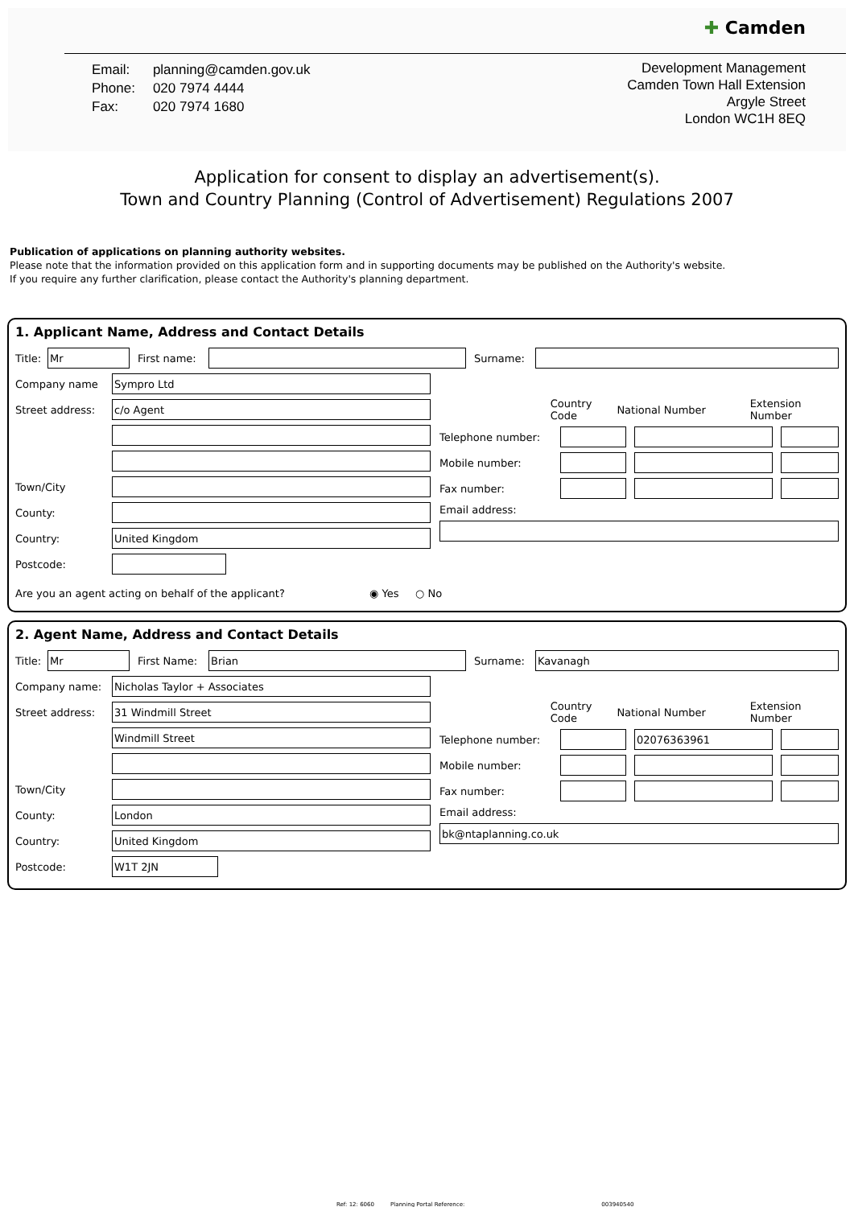✚ Camden
| Email: | planning@camden.gov.uk |
| Phone: | 020 7974 4444 |
| Fax: | 020 7974 1680 |
Development Management
Camden Town Hall Extension
Argyle Street
London WC1H 8EQ
Application for consent to display an advertisement(s).
Town and Country Planning (Control of Advertisement) Regulations 2007
Publication of applications on planning authority websites.
Please note that the information provided on this application form and in supporting documents may be published on the Authority's website.
If you require any further clarification, please contact the Authority's planning department.
1. Applicant Name, Address and Contact Details
Title:
Mr
First name: Surname:
Company name
Sympro Ltd
Street address:
c/o Agent
Town/City
County:
Country:
United Kingdom
Postcode:
Country Code National Number Extension Number
Telephone number:
Mobile number:
Fax number:
Email address:
Are you an agent acting on behalf of the applicant? ◉ Yes ○ No
2. Agent Name, Address and Contact Details
Title:
Mr
First Name:
Brian
Surname:
Kavanagh
Company name:
Nicholas Taylor + Associates
Street address:
31 Windmill Street
Windmill Street
Town/City
County:
London
Country:
United Kingdom
Postcode:
W1T 2JN
Country Code National Number Extension Number
Telephone number:
02076363961
Mobile number:
Fax number:
Email address:
bk@ntaplanning.co.uk
Ref: 12: 6060 Planning Portal Reference: 003940540